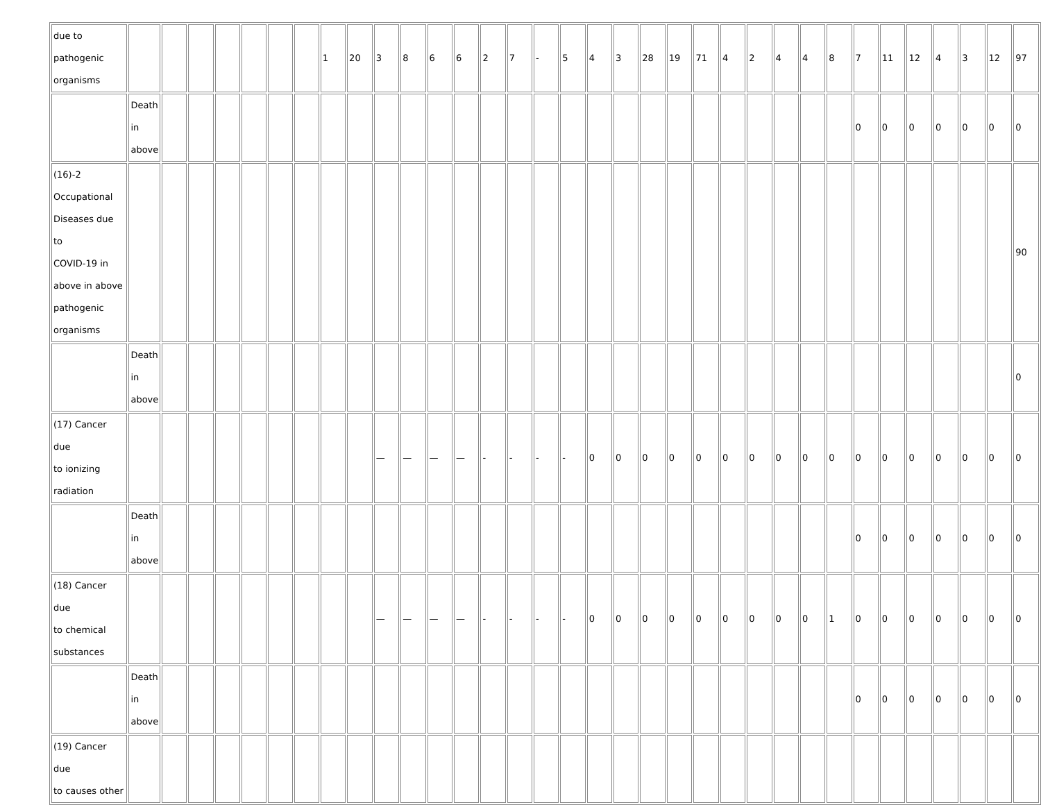| due to pathogenic organisms | | | | | | | | 1 | 20 | 3 | 8 | 6 | 6 | 2 | 7 | - | 5 | 4 | 3 | 28 | 19 | 71 | 4 | 2 | 4 | 4 | 8 | 7 | 11 | 12 | 4 | 3 | 12 | 97 |
| | Death in above | | | | | | | | | | | | | | | | | | | | | | | | | | | 0 | 0 | 0 | 0 | 0 | 0 | 0 |
| (16)-2 Occupational Diseases due to COVID-19 in above in above pathogenic organisms | | | | | | | | | | | | | | | | | | | | | | | | | | | | | | | | | | 90 |
| | Death in above | | | | | | | | | | | | | | | | | | | | | | | | | | | | | | | | | 0 |
| (17) Cancer due to ionizing radiation | | | | | | | | | | — | — | — | — | - | - | - | - | 0 | 0 | 0 | 0 | 0 | 0 | 0 | 0 | 0 | 0 | 0 | 0 | 0 | 0 | 0 | 0 | 0 |
| | Death in above | | | | | | | | | | | | | | | | | | | | | | | | | | | 0 | 0 | 0 | 0 | 0 | 0 | 0 |
| (18) Cancer due to chemical substances | | | | | | | | | | — | — | — | — | - | - | - | - | 0 | 0 | 0 | 0 | 0 | 0 | 0 | 0 | 0 | 1 | 0 | 0 | 0 | 0 | 0 | 0 | 0 |
| | Death in above | | | | | | | | | | | | | | | | | | | | | | | | | | | 0 | 0 | 0 | 0 | 0 | 0 | 0 |
| (19) Cancer due to causes other | | | | | | | | | | | | | | | | | | | | | | | | | | | | | | | | | | |